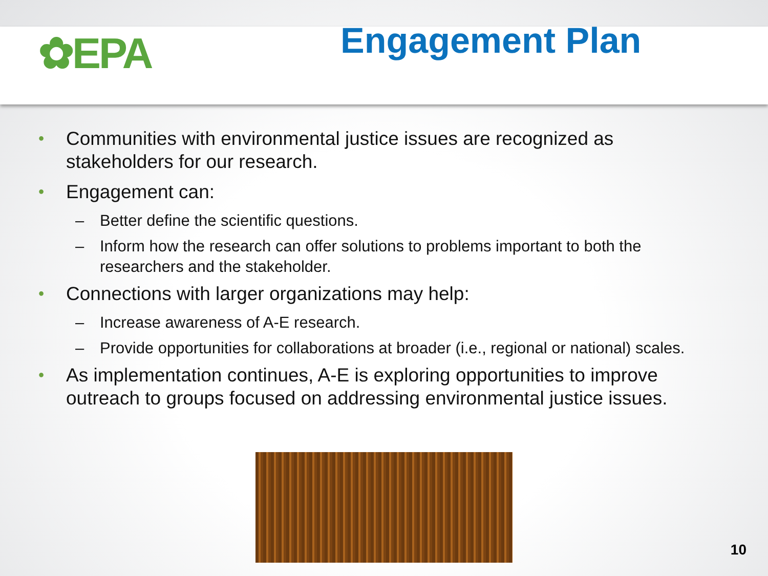✿EPA
Engagement Plan
• Communities with environmental justice issues are recognized as stakeholders for our research.
• Engagement can:
– Better define the scientific questions.
– Inform how the research can offer solutions to problems important to both the researchers and the stakeholder.
• Connections with larger organizations may help:
– Increase awareness of A-E research.
– Provide opportunities for collaborations at broader (i.e., regional or national) scales.
• As implementation continues, A-E is exploring opportunities to improve outreach to groups focused on addressing environmental justice issues.
10